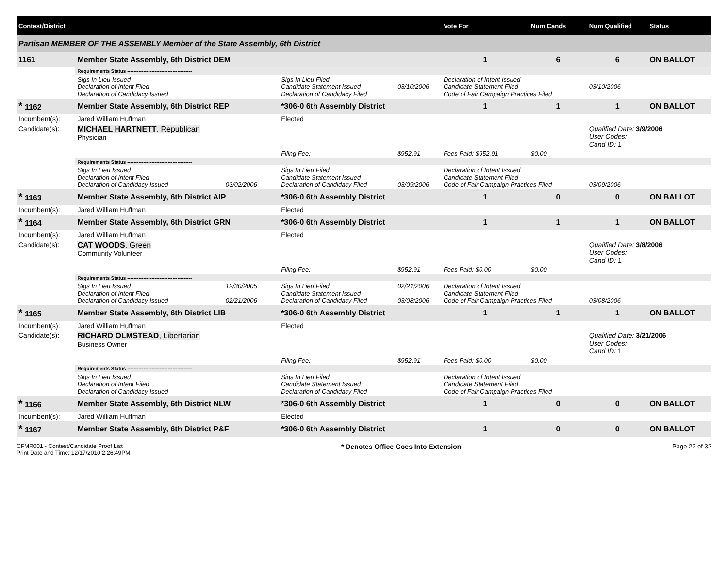| Contest/District | | | | | | Vote For | Num Cands | Num Qualified | Status |
| --- | --- | --- | --- | --- | --- | --- | --- | --- | --- |
| Partisan MEMBER OF THE ASSEMBLY Member of the State Assembly, 6th District | | | | | | | | | |
| 1161 | Member State Assembly, 6th District DEM | | | | | 1 | 6 | 6 | ON BALLOT |
| | Requirements Status ---------------------------------------- | | | | | | | | |
| | Sigs In Lieu Issued Declaration of Intent Filed Declaration of Candidacy Issued | | Sigs In Lieu Filed Candidate Statement Issued Declaration of Candidacy Filed | 03/10/2006 | Declaration of Intent Issued Candidate Statement Filed Code of Fair Campaign Practices Filed | | | 03/10/2006 | |
| * 1162 | Member State Assembly, 6th District REP | | *306-0 6th Assembly District | | | 1 | 1 | 1 | ON BALLOT |
| Incumbent(s): | Jared William Huffman | | Elected | | | | | | |
| Candidate(s): | MICHAEL HARTNETT , Republican Physician | | | | | | | Qualified Date: 3/9/2006 User Codes: Cand ID: 1 | |
| | | | Filing Fee: | $952.91 | Fees Paid: $952.91 | | $0.00 | | |
| | Requirements Status ---------------------------------------- | | | | | | | | |
| | Sigs In Lieu Issued Declaration of Intent Filed Declaration of Candidacy Issued | 03/02/2006 | Sigs In Lieu Filed Candidate Statement Issued Declaration of Candidacy Filed | 03/09/2006 | Declaration of Intent Issued Candidate Statement Filed Code of Fair Campaign Practices Filed | | | 03/09/2006 | |
| * 1163 | Member State Assembly, 6th District AIP | | *306-0 6th Assembly District | | | 1 | 0 | 0 | ON BALLOT |
| Incumbent(s): | Jared William Huffman | | Elected | | | | | | |
| * 1164 | Member State Assembly, 6th District GRN | | *306-0 6th Assembly District | | | 1 | 1 | 1 | ON BALLOT |
| Incumbent(s): | Jared William Huffman | | Elected | | | | | | |
| Candidate(s): | CAT WOODS , Green Community Volunteer | | | | | | | Qualified Date: 3/8/2006 User Codes: Cand ID: 1 | |
| | | | Filing Fee: | $952.91 | Fees Paid: $0.00 | | $0.00 | | |
| | Requirements Status ---------------------------------------- | | | | | | | | |
| | Sigs In Lieu Issued Declaration of Intent Filed Declaration of Candidacy Issued | 12/30/2005 02/21/2006 | Sigs In Lieu Filed Candidate Statement Issued Declaration of Candidacy Filed | 02/21/2006 03/08/2006 | Declaration of Intent Issued Candidate Statement Filed Code of Fair Campaign Practices Filed | | | 03/08/2006 | |
| * 1165 | Member State Assembly, 6th District LIB | | *306-0 6th Assembly District | | | 1 | 1 | 1 | ON BALLOT |
| Incumbent(s): | Jared William Huffman | | Elected | | | | | | |
| Candidate(s): | RICHARD OLMSTEAD , Libertarian Business Owner | | | | | | | Qualified Date: 3/21/2006 User Codes: Cand ID: 1 | |
| | | | Filing Fee: | $952.91 | Fees Paid: $0.00 | | $0.00 | | |
| | Requirements Status ---------------------------------------- | | | | | | | | |
| | Sigs In Lieu Issued Declaration of Intent Filed Declaration of Candidacy Issued | | Sigs In Lieu Filed Candidate Statement Issued Declaration of Candidacy Filed | | Declaration of Intent Issued Candidate Statement Filed Code of Fair Campaign Practices Filed | | | | |
| * 1166 | Member State Assembly, 6th District NLW | | *306-0 6th Assembly District | | | 1 | 0 | 0 | ON BALLOT |
| Incumbent(s): | Jared William Huffman | | Elected | | | | | | |
| * 1167 | Member State Assembly, 6th District P&F | | *306-0 6th Assembly District | | | 1 | 0 | 0 | ON BALLOT |
CFMR001 - Contest/Candidate Proof List
Print Date and Time: 12/17/2010 2:26:49PM
* Denotes Office Goes Into Extension
Page 22 of 32